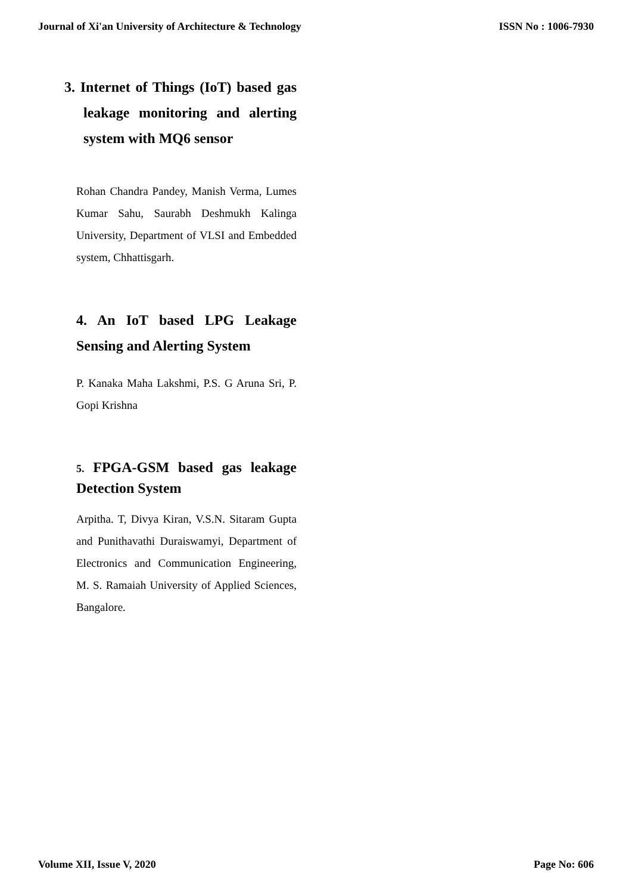Journal of Xi'an University of Architecture & Technology ISSN No : 1006-7930
3. Internet of Things (IoT) based gas leakage monitoring and alerting system with MQ6 sensor
Rohan Chandra Pandey, Manish Verma, Lumes Kumar Sahu, Saurabh Deshmukh Kalinga University, Department of VLSI and Embedded system, Chhattisgarh.
4. An IoT based LPG Leakage Sensing and Alerting System
P. Kanaka Maha Lakshmi, P.S. G Aruna Sri, P. Gopi Krishna
5. FPGA-GSM based gas leakage Detection System
Arpitha. T, Divya Kiran, V.S.N. Sitaram Gupta and Punithavathi Duraiswamyi, Department of Electronics and Communication Engineering, M. S. Ramaiah University of Applied Sciences, Bangalore.
Volume XII, Issue V, 2020 Page No: 606